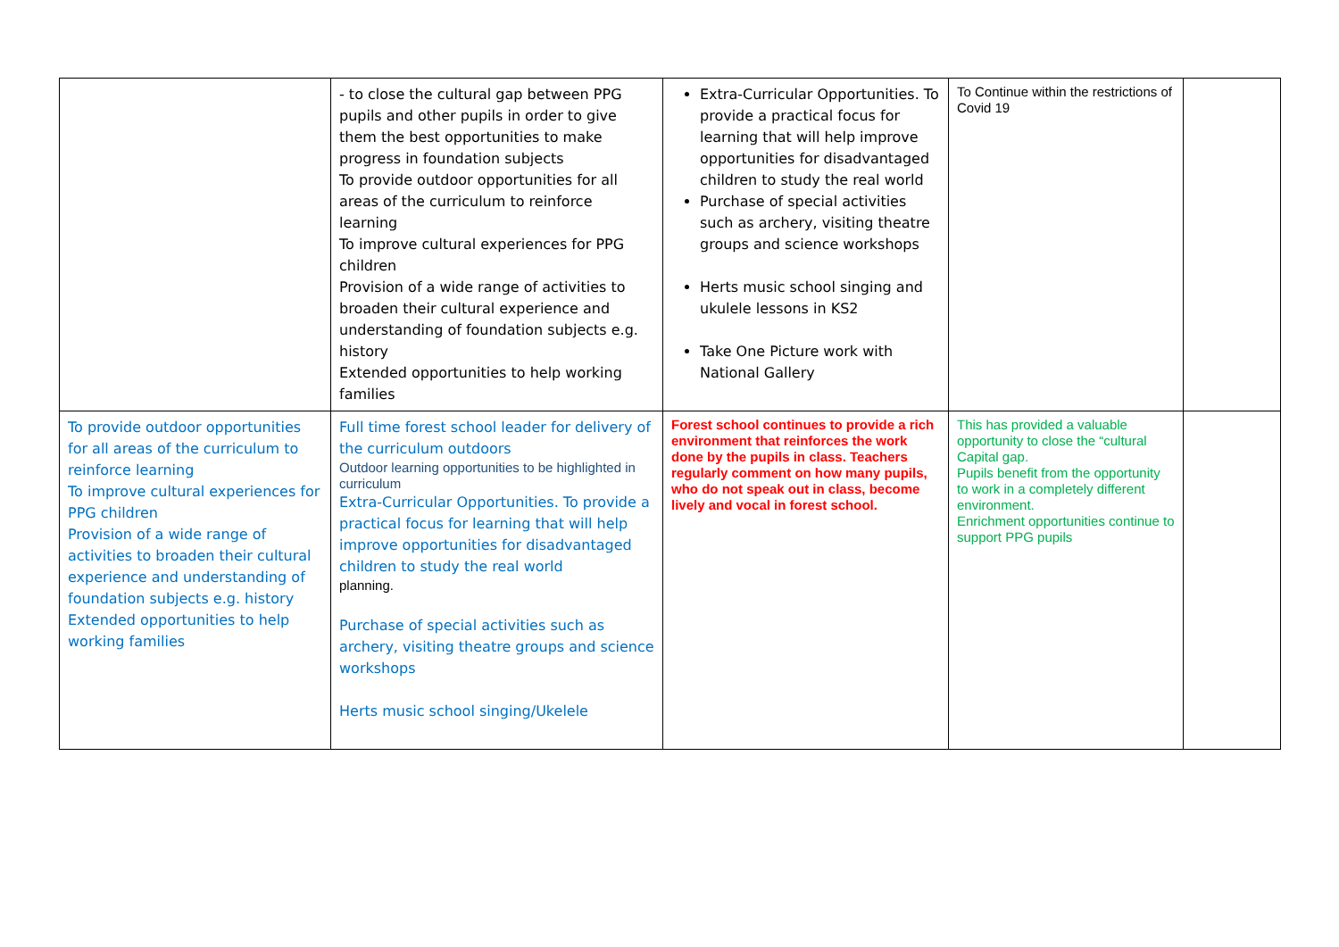| | - to close the cultural gap between PPG pupils and other pupils in order to give them the best opportunities to make progress in foundation subjects To provide outdoor opportunities for all areas of the curriculum to reinforce learning To improve cultural experiences for PPG children Provision of a wide range of activities to broaden their cultural experience and understanding of foundation subjects e.g. history Extended opportunities to help working families | Extra-Curricular Opportunities. To provide a practical focus for learning that will help improve opportunities for disadvantaged children to study the real world Purchase of special activities such as archery, visiting theatre groups and science workshops Herts music school singing and ukulele lessons in KS2 Take One Picture work with National Gallery | To Continue within the restrictions of Covid 19 | |
| To provide outdoor opportunities for all areas of the curriculum to reinforce learning To improve cultural experiences for PPG children Provision of a wide range of activities to broaden their cultural experience and understanding of foundation subjects e.g. history Extended opportunities to help working families | Full time forest school leader for delivery of the curriculum outdoors Outdoor learning opportunities to be highlighted in curriculum Extra-Curricular Opportunities. To provide a practical focus for learning that will help improve opportunities for disadvantaged children to study the real world planning. Purchase of special activities such as archery, visiting theatre groups and science workshops Herts music school singing/Ukelele | Forest school continues to provide a rich environment that reinforces the work done by the pupils in class. Teachers regularly comment on how many pupils, who do not speak out in class, become lively and vocal in forest school. | This has provided a valuable opportunity to close the “cultural Capital gap. Pupils benefit from the opportunity to work in a completely different environment. Enrichment opportunities continue to support PPG pupils | |